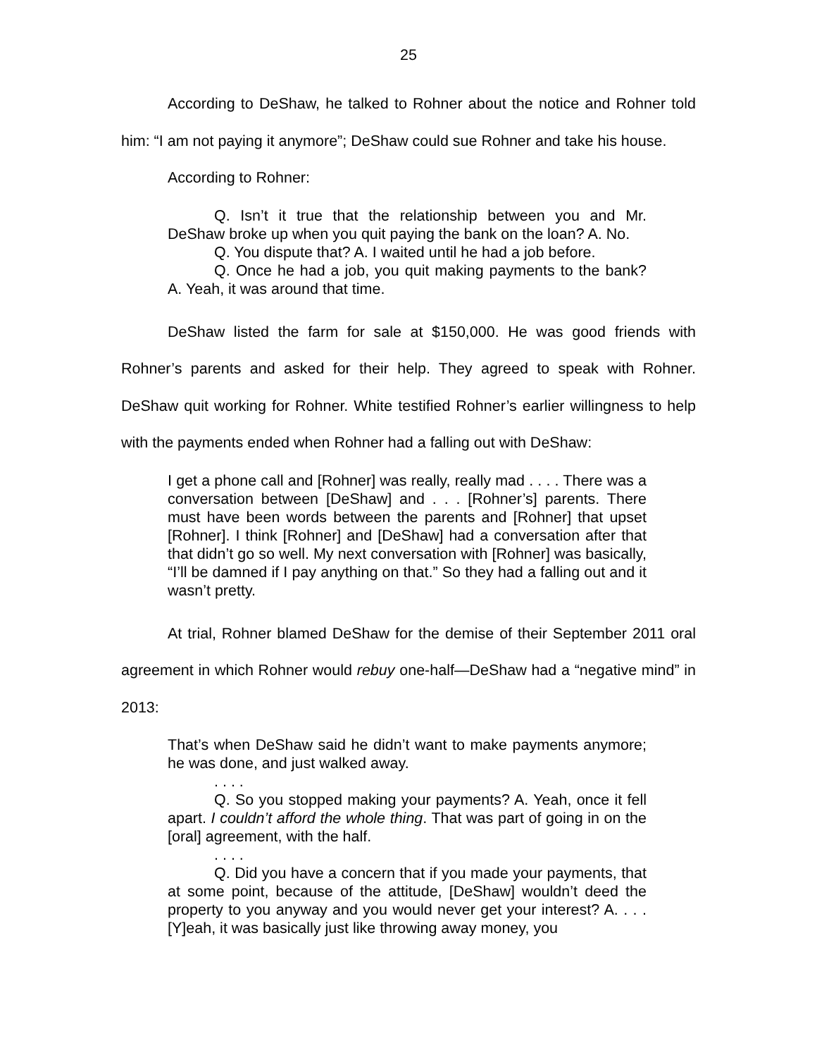25
According to DeShaw, he talked to Rohner about the notice and Rohner told him: “I am not paying it anymore”; DeShaw could sue Rohner and take his house.
According to Rohner:
Q. Isn’t it true that the relationship between you and Mr. DeShaw broke up when you quit paying the bank on the loan? A. No.
Q. You dispute that? A. I waited until he had a job before.
Q. Once he had a job, you quit making payments to the bank? A. Yeah, it was around that time.
DeShaw listed the farm for sale at $150,000. He was good friends with Rohner’s parents and asked for their help. They agreed to speak with Rohner. DeShaw quit working for Rohner. White testified Rohner’s earlier willingness to help with the payments ended when Rohner had a falling out with DeShaw:
I get a phone call and [Rohner] was really, really mad . . . . There was a conversation between [DeShaw] and . . . [Rohner’s] parents. There must have been words between the parents and [Rohner] that upset [Rohner]. I think [Rohner] and [DeShaw] had a conversation after that that didn’t go so well. My next conversation with [Rohner] was basically, “I’ll be damned if I pay anything on that.” So they had a falling out and it wasn’t pretty.
At trial, Rohner blamed DeShaw for the demise of their September 2011 oral agreement in which Rohner would rebuy one-half—DeShaw had a “negative mind” in 2013:
That’s when DeShaw said he didn’t want to make payments anymore; he was done, and just walked away.
. . . .
Q. So you stopped making your payments? A. Yeah, once it fell apart. I couldn’t afford the whole thing. That was part of going in on the [oral] agreement, with the half.
. . . .
Q. Did you have a concern that if you made your payments, that at some point, because of the attitude, [DeShaw] wouldn’t deed the property to you anyway and you would never get your interest? A. . . . [Y]eah, it was basically just like throwing away money, you